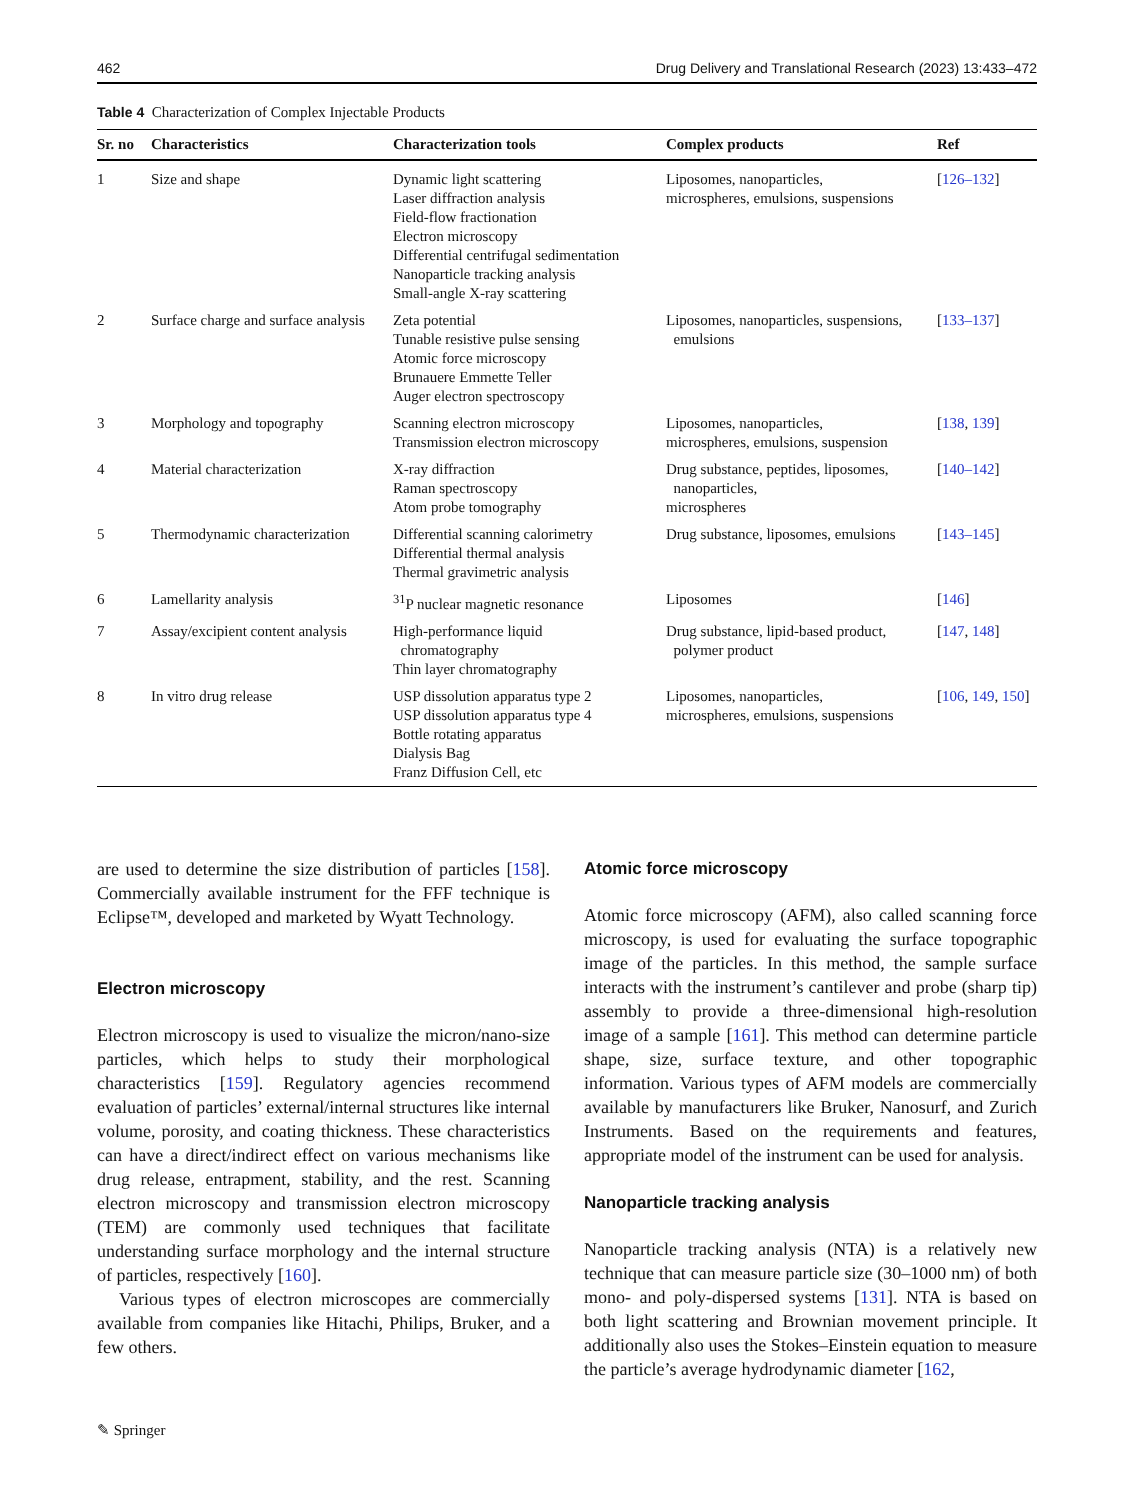462 Drug Delivery and Translational Research (2023) 13:433–472
Table 4 Characterization of Complex Injectable Products
| Sr. no | Characteristics | Characterization tools | Complex products | Ref |
| --- | --- | --- | --- | --- |
| 1 | Size and shape | Dynamic light scattering Laser diffraction analysis Field-flow fractionation Electron microscopy Differential centrifugal sedimentation Nanoparticle tracking analysis Small-angle X-ray scattering | Liposomes, nanoparticles, microspheres, emulsions, suspensions | [ 126–132 ] |
| 2 | Surface charge and surface analysis | Zeta potential Tunable resistive pulse sensing Atomic force microscopy Brunauere Emmette Teller Auger electron spectroscopy | Liposomes, nanoparticles, suspensions, emulsions | [ 133–137 ] |
| 3 | Morphology and topography | Scanning electron microscopy Transmission electron microscopy | Liposomes, nanoparticles, microspheres, emulsions, suspension | [ 138 , 139 ] |
| 4 | Material characterization | X-ray diffraction Raman spectroscopy Atom probe tomography | Drug substance, peptides, liposomes, nanoparticles, microspheres | [ 140–142 ] |
| 5 | Thermodynamic characterization | Differential scanning calorimetry Differential thermal analysis Thermal gravimetric analysis | Drug substance, liposomes, emulsions | [ 143–145 ] |
| 6 | Lamellarity analysis | <sup>31</sup>P nuclear magnetic resonance | Liposomes | [ 146 ] |
| 7 | Assay/excipient content analysis | High-performance liquid chromatography Thin layer chromatography | Drug substance, lipid-based product, polymer product | [ 147 , 148 ] |
| 8 | In vitro drug release | USP dissolution apparatus type 2 USP dissolution apparatus type 4 Bottle rotating apparatus Dialysis Bag Franz Diffusion Cell, etc | Liposomes, nanoparticles, microspheres, emulsions, suspensions | [ 106 , 149 , 150 ] |
are used to determine the size distribution of particles [158]. Commercially available instrument for the FFF technique is Eclipse™, developed and marketed by Wyatt Technology.
Electron microscopy
Electron microscopy is used to visualize the micron/nano-size particles, which helps to study their morphological characteristics [159]. Regulatory agencies recommend evaluation of particles’ external/internal structures like internal volume, porosity, and coating thickness. These characteristics can have a direct/indirect effect on various mechanisms like drug release, entrapment, stability, and the rest. Scanning electron microscopy and transmission electron microscopy (TEM) are commonly used techniques that facilitate understanding surface morphology and the internal structure of particles, respectively [160].
Various types of electron microscopes are commercially available from companies like Hitachi, Philips, Bruker, and a few others.
Atomic force microscopy
Atomic force microscopy (AFM), also called scanning force microscopy, is used for evaluating the surface topographic image of the particles. In this method, the sample surface interacts with the instrument’s cantilever and probe (sharp tip) assembly to provide a three-dimensional high-resolution image of a sample [161]. This method can determine particle shape, size, surface texture, and other topographic information. Various types of AFM models are commercially available by manufacturers like Bruker, Nanosurf, and Zurich Instruments. Based on the requirements and features, appropriate model of the instrument can be used for analysis.
Nanoparticle tracking analysis
Nanoparticle tracking analysis (NTA) is a relatively new technique that can measure particle size (30–1000 nm) of both mono- and poly-dispersed systems [131]. NTA is based on both light scattering and Brownian movement principle. It additionally also uses the Stokes–Einstein equation to measure the particle’s average hydrodynamic diameter [162,
✎ Springer